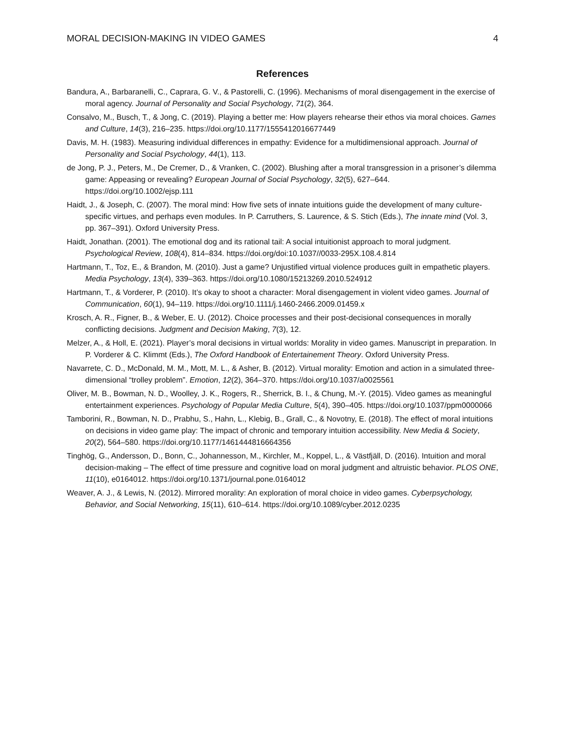MORAL DECISION-MAKING IN VIDEO GAMES 4
References
Bandura, A., Barbaranelli, C., Caprara, G. V., & Pastorelli, C. (1996). Mechanisms of moral disengagement in the exercise of moral agency. Journal of Personality and Social Psychology, 71(2), 364.
Consalvo, M., Busch, T., & Jong, C. (2019). Playing a better me: How players rehearse their ethos via moral choices. Games and Culture, 14(3), 216–235. https://doi.org/10.1177/1555412016677449
Davis, M. H. (1983). Measuring individual differences in empathy: Evidence for a multidimensional approach. Journal of Personality and Social Psychology, 44(1), 113.
de Jong, P. J., Peters, M., De Cremer, D., & Vranken, C. (2002). Blushing after a moral transgression in a prisoner’s dilemma game: Appeasing or revealing? European Journal of Social Psychology, 32(5), 627–644. https://doi.org/10.1002/ejsp.111
Haidt, J., & Joseph, C. (2007). The moral mind: How five sets of innate intuitions guide the development of many culture-specific virtues, and perhaps even modules. In P. Carruthers, S. Laurence, & S. Stich (Eds.), The innate mind (Vol. 3, pp. 367–391). Oxford University Press.
Haidt, Jonathan. (2001). The emotional dog and its rational tail: A social intuitionist approach to moral judgment. Psychological Review, 108(4), 814–834. https://doi.org/doi:10.1037//0033-295X.108.4.814
Hartmann, T., Toz, E., & Brandon, M. (2010). Just a game? Unjustified virtual violence produces guilt in empathetic players. Media Psychology, 13(4), 339–363. https://doi.org/10.1080/15213269.2010.524912
Hartmann, T., & Vorderer, P. (2010). It’s okay to shoot a character: Moral disengagement in violent video games. Journal of Communication, 60(1), 94–119. https://doi.org/10.1111/j.1460-2466.2009.01459.x
Krosch, A. R., Figner, B., & Weber, E. U. (2012). Choice processes and their post-decisional consequences in morally conflicting decisions. Judgment and Decision Making, 7(3), 12.
Melzer, A., & Holl, E. (2021). Player’s moral decisions in virtual worlds: Morality in video games. Manuscript in preparation. In P. Vorderer & C. Klimmt (Eds.), The Oxford Handbook of Entertainement Theory. Oxford University Press.
Navarrete, C. D., McDonald, M. M., Mott, M. L., & Asher, B. (2012). Virtual morality: Emotion and action in a simulated three-dimensional “trolley problem”. Emotion, 12(2), 364–370. https://doi.org/10.1037/a0025561
Oliver, M. B., Bowman, N. D., Woolley, J. K., Rogers, R., Sherrick, B. I., & Chung, M.-Y. (2015). Video games as meaningful entertainment experiences. Psychology of Popular Media Culture, 5(4), 390–405. https://doi.org/10.1037/ppm0000066
Tamborini, R., Bowman, N. D., Prabhu, S., Hahn, L., Klebig, B., Grall, C., & Novotny, E. (2018). The effect of moral intuitions on decisions in video game play: The impact of chronic and temporary intuition accessibility. New Media & Society, 20(2), 564–580. https://doi.org/10.1177/1461444816664356
Tinghög, G., Andersson, D., Bonn, C., Johannesson, M., Kirchler, M., Koppel, L., & Västfjäll, D. (2016). Intuition and moral decision-making – The effect of time pressure and cognitive load on moral judgment and altruistic behavior. PLOS ONE, 11(10), e0164012. https://doi.org/10.1371/journal.pone.0164012
Weaver, A. J., & Lewis, N. (2012). Mirrored morality: An exploration of moral choice in video games. Cyberpsychology, Behavior, and Social Networking, 15(11), 610–614. https://doi.org/10.1089/cyber.2012.0235